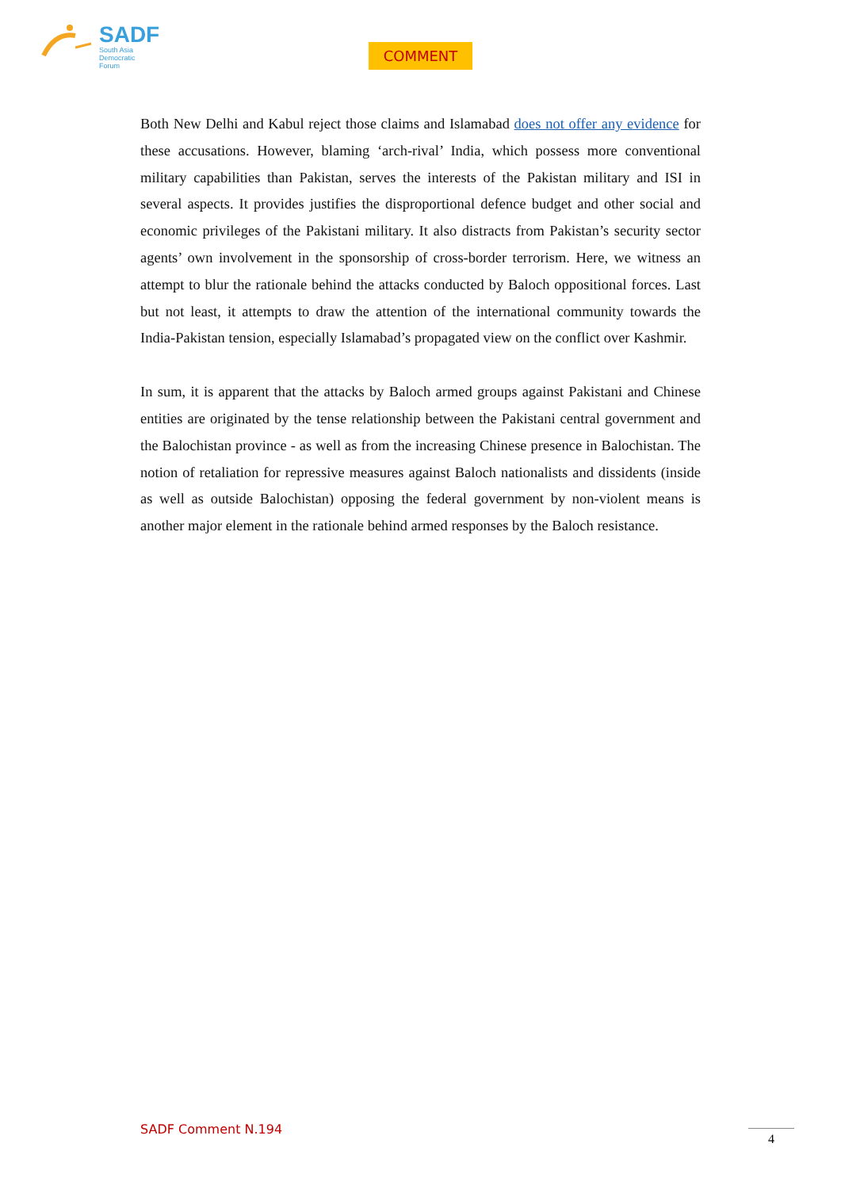SADF
South Asia
Democratic
Forum
COMMENT
Both New Delhi and Kabul reject those claims and Islamabad does not offer any evidence for these accusations. However, blaming ‘arch-rival’ India, which possess more conventional military capabilities than Pakistan, serves the interests of the Pakistan military and ISI in several aspects. It provides justifies the disproportional defence budget and other social and economic privileges of the Pakistani military. It also distracts from Pakistan’s security sector agents’ own involvement in the sponsorship of cross-border terrorism. Here, we witness an attempt to blur the rationale behind the attacks conducted by Baloch oppositional forces. Last but not least, it attempts to draw the attention of the international community towards the India-Pakistan tension, especially Islamabad’s propagated view on the conflict over Kashmir.
In sum, it is apparent that the attacks by Baloch armed groups against Pakistani and Chinese entities are originated by the tense relationship between the Pakistani central government and the Balochistan province - as well as from the increasing Chinese presence in Balochistan. The notion of retaliation for repressive measures against Baloch nationalists and dissidents (inside as well as outside Balochistan) opposing the federal government by non-violent means is another major element in the rationale behind armed responses by the Baloch resistance.
SADF Comment N.194 4